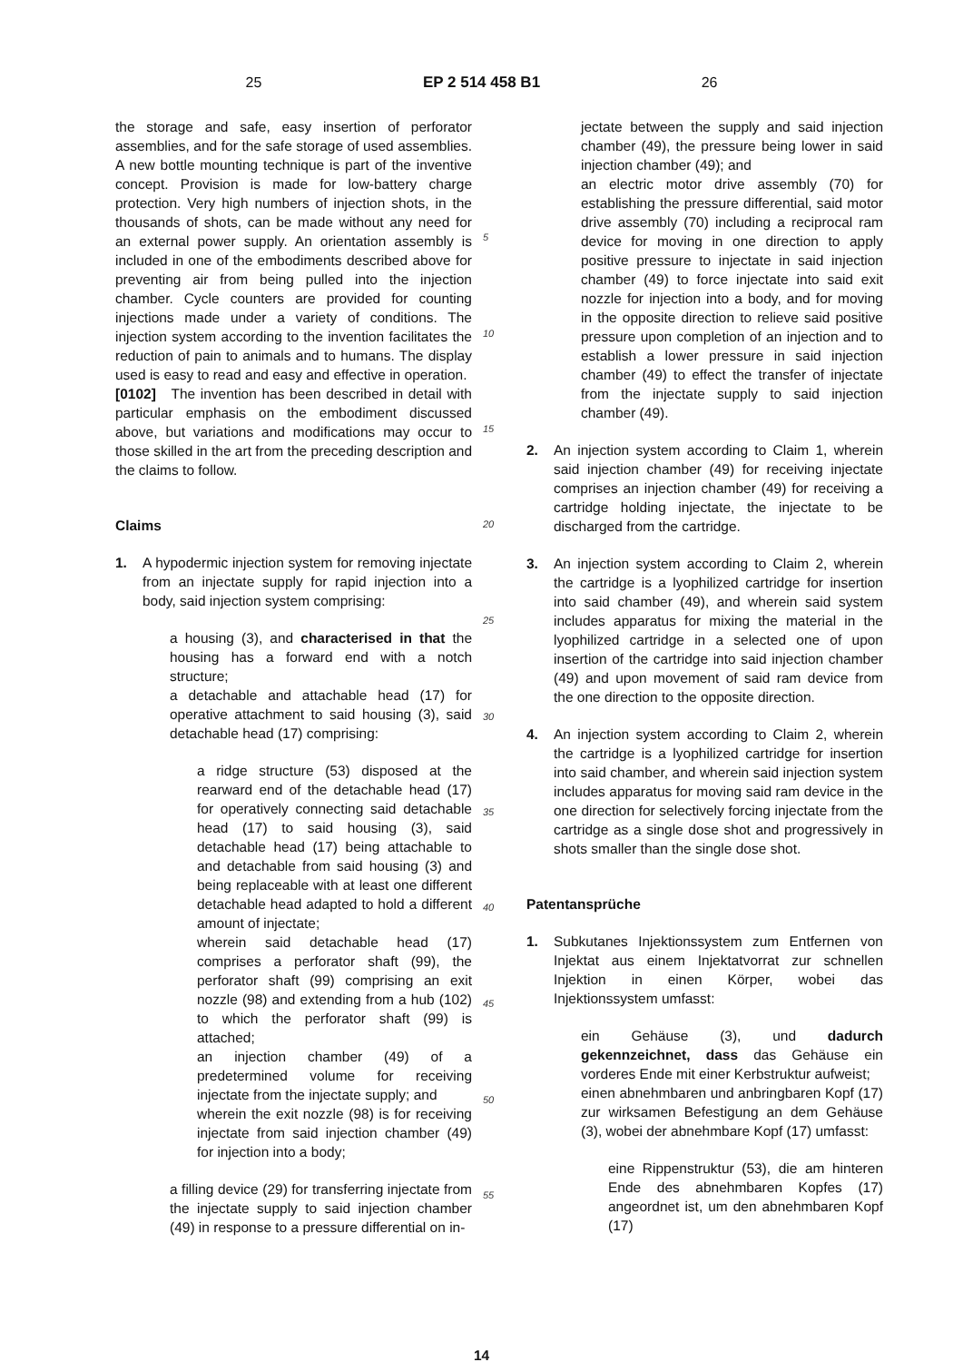25 EP 2 514 458 B1 26
the storage and safe, easy insertion of perforator assemblies, and for the safe storage of used assemblies. A new bottle mounting technique is part of the inventive concept. Provision is made for low-battery charge protection. Very high numbers of injection shots, in the thousands of shots, can be made without any need for an external power supply. An orientation assembly is included in one of the embodiments described above for preventing air from being pulled into the injection chamber. Cycle counters are provided for counting injections made under a variety of conditions. The injection system according to the invention facilitates the reduction of pain to animals and to humans. The display used is easy to read and easy and effective in operation.
[0102] The invention has been described in detail with particular emphasis on the embodiment discussed above, but variations and modifications may occur to those skilled in the art from the preceding description and the claims to follow.
Claims
1. A hypodermic injection system for removing injectate from an injectate supply for rapid injection into a body, said injection system comprising:
a housing (3), and characterised in that the housing has a forward end with a notch structure;
a detachable and attachable head (17) for operative attachment to said housing (3), said detachable head (17) comprising:
a ridge structure (53) disposed at the rearward end of the detachable head (17) for operatively connecting said detachable head (17) to said housing (3), said detachable head (17) being attachable to and detachable from said housing (3) and being replaceable with at least one different detachable head adapted to hold a different amount of injectate;
wherein said detachable head (17) comprises a perforator shaft (99), the perforator shaft (99) comprising an exit nozzle (98) and extending from a hub (102) to which the perforator shaft (99) is attached;
an injection chamber (49) of a predetermined volume for receiving injectate from the injectate supply; and
wherein the exit nozzle (98) is for receiving injectate from said injection chamber (49) for injection into a body;
a filling device (29) for transferring injectate from the injectate supply to said injection chamber (49) in response to a pressure differential on in-
5
10
15
20
25
30
35
40
45
50
55
jectate between the supply and said injection chamber (49), the pressure being lower in said injection chamber (49); and
an electric motor drive assembly (70) for establishing the pressure differential, said motor drive assembly (70) including a reciprocal ram device for moving in one direction to apply positive pressure to injectate in said injection chamber (49) to force injectate into said exit nozzle for injection into a body, and for moving in the opposite direction to relieve said positive pressure upon completion of an injection and to establish a lower pressure in said injection chamber (49) to effect the transfer of injectate from the injectate supply to said injection chamber (49).
2. An injection system according to Claim 1, wherein said injection chamber (49) for receiving injectate comprises an injection chamber (49) for receiving a cartridge holding injectate, the injectate to be discharged from the cartridge.
3. An injection system according to Claim 2, wherein the cartridge is a lyophilized cartridge for insertion into said chamber (49), and wherein said system includes apparatus for mixing the material in the lyophilized cartridge in a selected one of upon insertion of the cartridge into said injection chamber (49) and upon movement of said ram device from the one direction to the opposite direction.
4. An injection system according to Claim 2, wherein the cartridge is a lyophilized cartridge for insertion into said chamber, and wherein said injection system includes apparatus for moving said ram device in the one direction for selectively forcing injectate from the cartridge as a single dose shot and progressively in shots smaller than the single dose shot.
Patentansprüche
1. Subkutanes Injektionssystem zum Entfernen von Injektat aus einem Injektatvorrat zur schnellen Injektion in einen Körper, wobei das Injektionssystem umfasst:
ein Gehäuse (3), und dadurch gekennzeichnet, dass das Gehäuse ein vorderes Ende mit einer Kerbstruktur aufweist;
einen abnehmbaren und anbringbaren Kopf (17) zur wirksamen Befestigung an dem Gehäuse (3), wobei der abnehmbare Kopf (17) umfasst:
eine Rippenstruktur (53), die am hinteren Ende des abnehmbaren Kopfes (17) angeordnet ist, um den abnehmbaren Kopf (17)
14